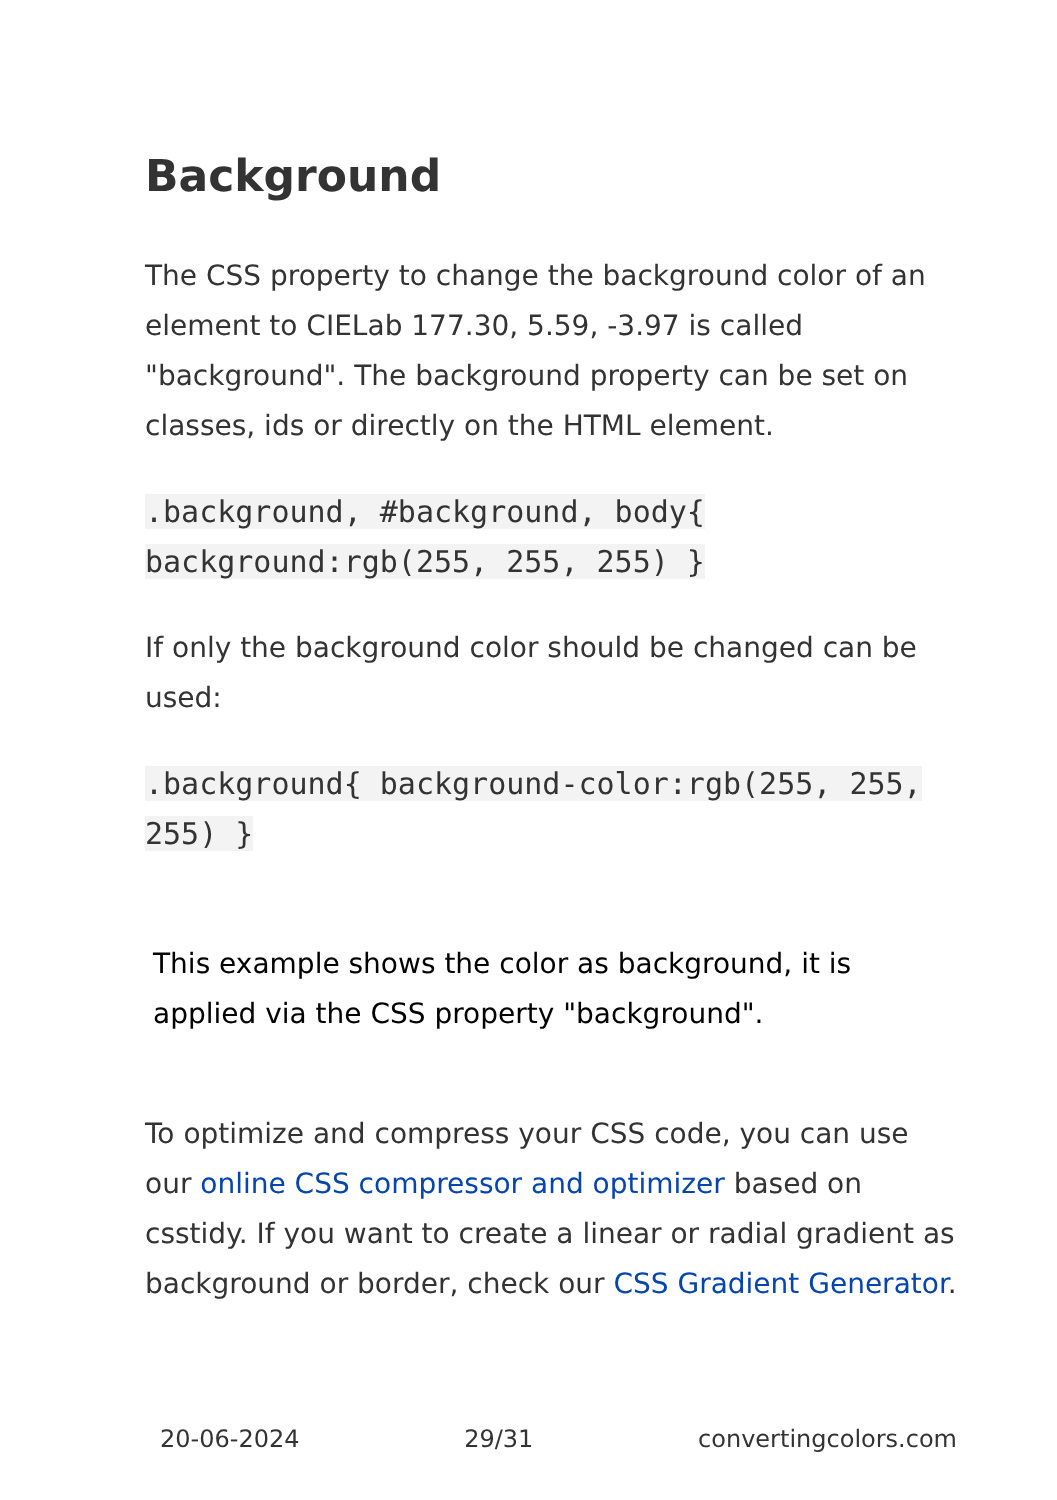Background
The CSS property to change the background color of an element to CIELab 177.30, 5.59, -3.97 is called "background". The background property can be set on classes, ids or directly on the HTML element.
.background, #background, body{ background:rgb(255, 255, 255) }
If only the background color should be changed can be used:
.background{ background-color:rgb(255, 255, 255) }
This example shows the color as background, it is applied via the CSS property "background".
To optimize and compress your CSS code, you can use our online CSS compressor and optimizer based on csstidy. If you want to create a linear or radial gradient as background or border, check our CSS Gradient Generator.
20-06-2024 29/31 convertingcolors.com